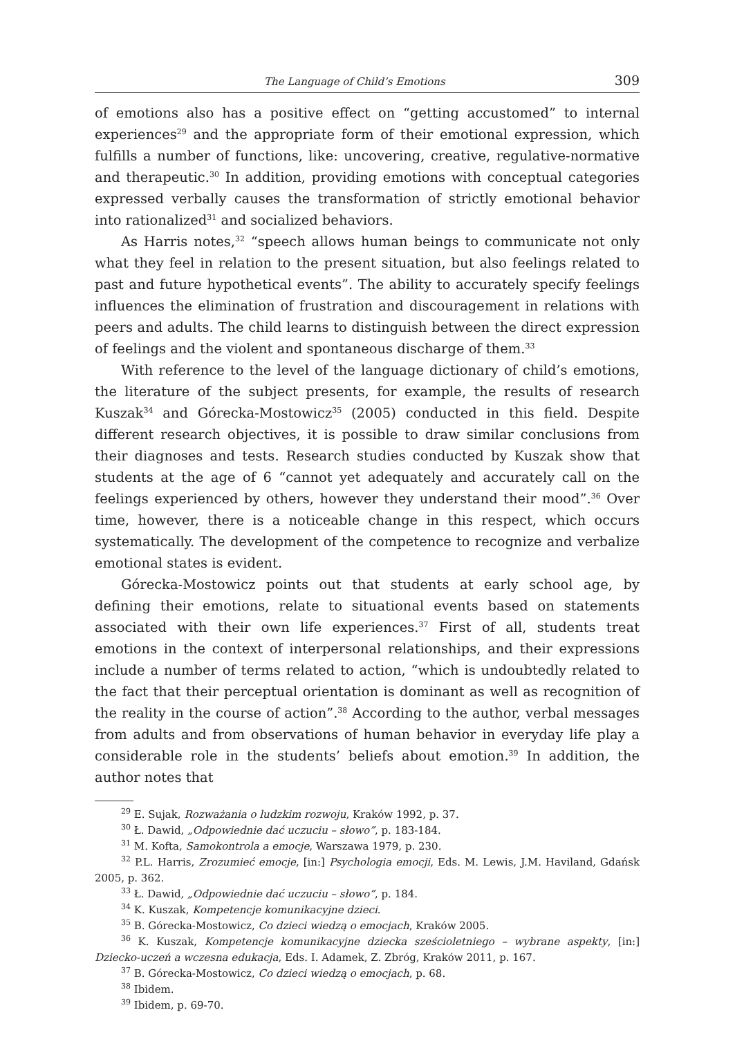The Language of Child’s Emotions 309
of emotions also has a positive effect on “getting accustomed” to internal experiences<sup>29</sup> and the appropriate form of their emotional expression, which fulfills a number of functions, like: uncovering, creative, regulative-normative and therapeutic.<sup>30</sup> In addition, providing emotions with conceptual categories expressed verbally causes the transformation of strictly emotional behavior into rationalized<sup>31</sup> and socialized behaviors.
As Harris notes,<sup>32</sup> “speech allows human beings to communicate not only what they feel in relation to the present situation, but also feelings related to past and future hypothetical events”. The ability to accurately specify feelings influences the elimination of frustration and discouragement in relations with peers and adults. The child learns to distinguish between the direct expression of feelings and the violent and spontaneous discharge of them.<sup>33</sup>
With reference to the level of the language dictionary of child’s emotions, the literature of the subject presents, for example, the results of research Kuszak<sup>34</sup> and Górecka-Mostowicz<sup>35</sup> (2005) conducted in this field. Despite different research objectives, it is possible to draw similar conclusions from their diagnoses and tests. Research studies conducted by Kuszak show that students at the age of 6 “cannot yet adequately and accurately call on the feelings experienced by others, however they understand their mood”.<sup>36</sup> Over time, however, there is a noticeable change in this respect, which occurs systematically. The development of the competence to recognize and verbalize emotional states is evident.
Górecka-Mostowicz points out that students at early school age, by defining their emotions, relate to situational events based on statements associated with their own life experiences.<sup>37</sup> First of all, students treat emotions in the context of interpersonal relationships, and their expressions include a number of terms related to action, “which is undoubtedly related to the fact that their perceptual orientation is dominant as well as recognition of the reality in the course of action”.<sup>38</sup> According to the author, verbal messages from adults and from observations of human behavior in everyday life play a considerable role in the students’ beliefs about emotion.<sup>39</sup> In addition, the author notes that
<sup>29</sup> E. Sujak, Rozważania o ludzkim rozwoju, Kraków 1992, p. 37.
<sup>30</sup> Ł. Dawid, „Odpowiednie dać uczuciu – słowo”, p. 183-184.
<sup>31</sup> M. Kofta, Samokontrola a emocje, Warszawa 1979, p. 230.
<sup>32</sup> P.L. Harris, Zrozumieć emocje, [in:] Psychologia emocji, Eds. M. Lewis, J.M. Haviland, Gdańsk 2005, p. 362.
<sup>33</sup> Ł. Dawid, „Odpowiednie dać uczuciu – słowo”, p. 184.
<sup>34</sup> K. Kuszak, Kompetencje komunikacyjne dzieci.
<sup>35</sup> B. Górecka-Mostowicz, Co dzieci wiedzą o emocjach, Kraków 2005.
<sup>36</sup> K. Kuszak, Kompetencje komunikacyjne dziecka sześcioletniego – wybrane aspekty, [in:] Dziecko-uczeń a wczesna edukacja, Eds. I. Adamek, Z. Zbróg, Kraków 2011, p. 167.
<sup>37</sup> B. Górecka-Mostowicz, Co dzieci wiedzą o emocjach, p. 68.
<sup>38</sup> Ibidem.
<sup>39</sup> Ibidem, p. 69-70.